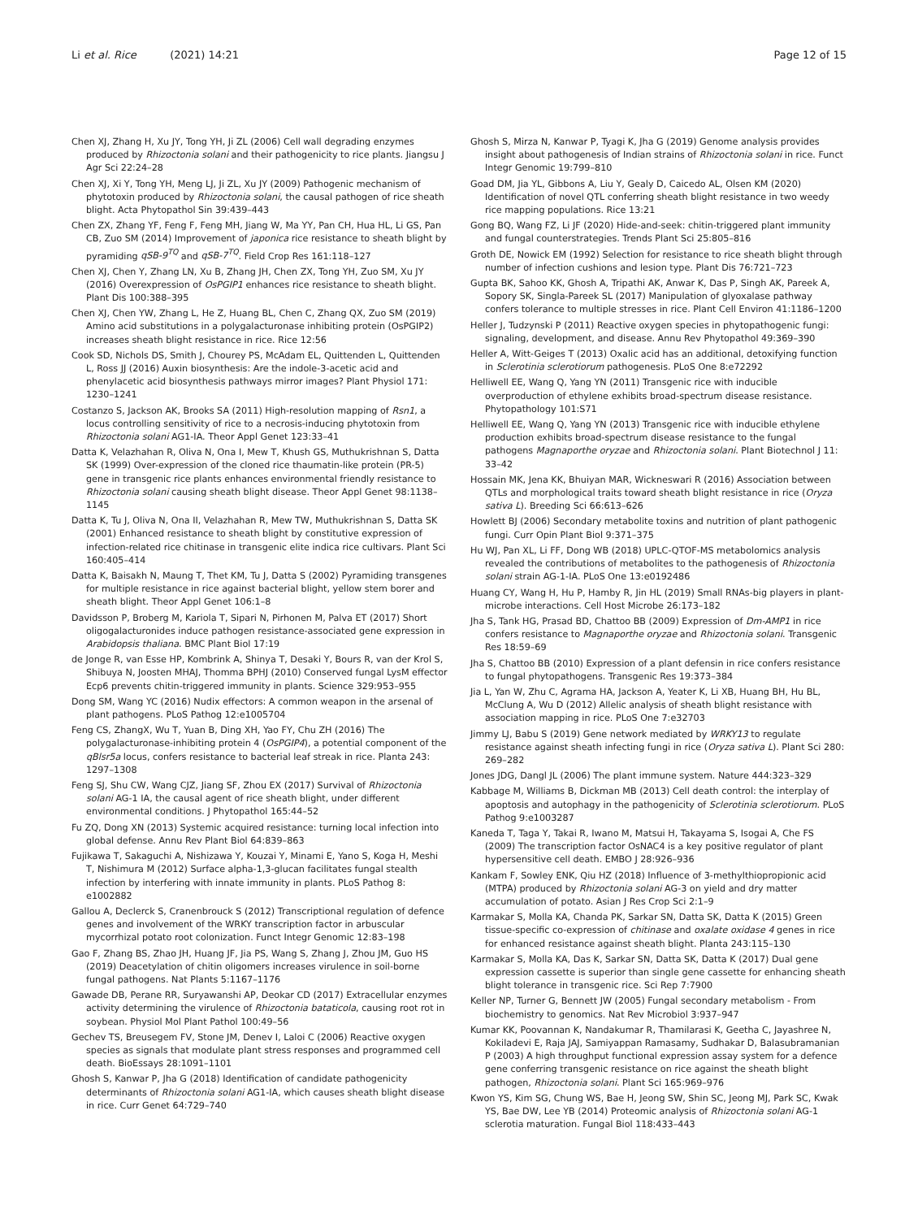Li et al. Rice (2021) 14:21 Page 12 of 15
Chen XJ, Zhang H, Xu JY, Tong YH, Ji ZL (2006) Cell wall degrading enzymes produced by Rhizoctonia solani and their pathogenicity to rice plants. Jiangsu J Agr Sci 22:24–28
Chen XJ, Xi Y, Tong YH, Meng LJ, Ji ZL, Xu JY (2009) Pathogenic mechanism of phytotoxin produced by Rhizoctonia solani, the causal pathogen of rice sheath blight. Acta Phytopathol Sin 39:439–443
Chen ZX, Zhang YF, Feng F, Feng MH, Jiang W, Ma YY, Pan CH, Hua HL, Li GS, Pan CB, Zuo SM (2014) Improvement of japonica rice resistance to sheath blight by pyramiding qSB-9<sup>TQ</sup> and qSB-7<sup>TQ</sup>. Field Crop Res 161:118–127
Chen XJ, Chen Y, Zhang LN, Xu B, Zhang JH, Chen ZX, Tong YH, Zuo SM, Xu JY (2016) Overexpression of OsPGIP1 enhances rice resistance to sheath blight. Plant Dis 100:388–395
Chen XJ, Chen YW, Zhang L, He Z, Huang BL, Chen C, Zhang QX, Zuo SM (2019) Amino acid substitutions in a polygalacturonase inhibiting protein (OsPGIP2) increases sheath blight resistance in rice. Rice 12:56
Cook SD, Nichols DS, Smith J, Chourey PS, McAdam EL, Quittenden L, Quittenden L, Ross JJ (2016) Auxin biosynthesis: Are the indole-3-acetic acid and phenylacetic acid biosynthesis pathways mirror images? Plant Physiol 171: 1230–1241
Costanzo S, Jackson AK, Brooks SA (2011) High-resolution mapping of Rsn1, a locus controlling sensitivity of rice to a necrosis-inducing phytotoxin from Rhizoctonia solani AG1-IA. Theor Appl Genet 123:33–41
Datta K, Velazhahan R, Oliva N, Ona I, Mew T, Khush GS, Muthukrishnan S, Datta SK (1999) Over-expression of the cloned rice thaumatin-like protein (PR-5) gene in transgenic rice plants enhances environmental friendly resistance to Rhizoctonia solani causing sheath blight disease. Theor Appl Genet 98:1138–1145
Datta K, Tu J, Oliva N, Ona II, Velazhahan R, Mew TW, Muthukrishnan S, Datta SK (2001) Enhanced resistance to sheath blight by constitutive expression of infection-related rice chitinase in transgenic elite indica rice cultivars. Plant Sci 160:405–414
Datta K, Baisakh N, Maung T, Thet KM, Tu J, Datta S (2002) Pyramiding transgenes for multiple resistance in rice against bacterial blight, yellow stem borer and sheath blight. Theor Appl Genet 106:1–8
Davidsson P, Broberg M, Kariola T, Sipari N, Pirhonen M, Palva ET (2017) Short oligogalacturonides induce pathogen resistance-associated gene expression in Arabidopsis thaliana. BMC Plant Biol 17:19
de Jonge R, van Esse HP, Kombrink A, Shinya T, Desaki Y, Bours R, van der Krol S, Shibuya N, Joosten MHAJ, Thomma BPHJ (2010) Conserved fungal LysM effector Ecp6 prevents chitin-triggered immunity in plants. Science 329:953–955
Dong SM, Wang YC (2016) Nudix effectors: A common weapon in the arsenal of plant pathogens. PLoS Pathog 12:e1005704
Feng CS, ZhangX, Wu T, Yuan B, Ding XH, Yao FY, Chu ZH (2016) The polygalacturonase-inhibiting protein 4 (OsPGIP4), a potential component of the qBlsr5a locus, confers resistance to bacterial leaf streak in rice. Planta 243: 1297–1308
Feng SJ, Shu CW, Wang CJZ, Jiang SF, Zhou EX (2017) Survival of Rhizoctonia solani AG-1 IA, the causal agent of rice sheath blight, under different environmental conditions. J Phytopathol 165:44–52
Fu ZQ, Dong XN (2013) Systemic acquired resistance: turning local infection into global defense. Annu Rev Plant Biol 64:839–863
Fujikawa T, Sakaguchi A, Nishizawa Y, Kouzai Y, Minami E, Yano S, Koga H, Meshi T, Nishimura M (2012) Surface alpha-1,3-glucan facilitates fungal stealth infection by interfering with innate immunity in plants. PLoS Pathog 8: e1002882
Gallou A, Declerck S, Cranenbrouck S (2012) Transcriptional regulation of defence genes and involvement of the WRKY transcription factor in arbuscular mycorrhizal potato root colonization. Funct Integr Genomic 12:83–198
Gao F, Zhang BS, Zhao JH, Huang JF, Jia PS, Wang S, Zhang J, Zhou JM, Guo HS (2019) Deacetylation of chitin oligomers increases virulence in soil-borne fungal pathogens. Nat Plants 5:1167–1176
Gawade DB, Perane RR, Suryawanshi AP, Deokar CD (2017) Extracellular enzymes activity determining the virulence of Rhizoctonia bataticola, causing root rot in soybean. Physiol Mol Plant Pathol 100:49–56
Gechev TS, Breusegem FV, Stone JM, Denev I, Laloi C (2006) Reactive oxygen species as signals that modulate plant stress responses and programmed cell death. BioEssays 28:1091–1101
Ghosh S, Kanwar P, Jha G (2018) Identification of candidate pathogenicity determinants of Rhizoctonia solani AG1-IA, which causes sheath blight disease in rice. Curr Genet 64:729–740
Ghosh S, Mirza N, Kanwar P, Tyagi K, Jha G (2019) Genome analysis provides insight about pathogenesis of Indian strains of Rhizoctonia solani in rice. Funct Integr Genomic 19:799–810
Goad DM, Jia YL, Gibbons A, Liu Y, Gealy D, Caicedo AL, Olsen KM (2020) Identification of novel QTL conferring sheath blight resistance in two weedy rice mapping populations. Rice 13:21
Gong BQ, Wang FZ, Li JF (2020) Hide-and-seek: chitin-triggered plant immunity and fungal counterstrategies. Trends Plant Sci 25:805–816
Groth DE, Nowick EM (1992) Selection for resistance to rice sheath blight through number of infection cushions and lesion type. Plant Dis 76:721–723
Gupta BK, Sahoo KK, Ghosh A, Tripathi AK, Anwar K, Das P, Singh AK, Pareek A, Sopory SK, Singla-Pareek SL (2017) Manipulation of glyoxalase pathway confers tolerance to multiple stresses in rice. Plant Cell Environ 41:1186–1200
Heller J, Tudzynski P (2011) Reactive oxygen species in phytopathogenic fungi: signaling, development, and disease. Annu Rev Phytopathol 49:369–390
Heller A, Witt-Geiges T (2013) Oxalic acid has an additional, detoxifying function in Sclerotinia sclerotiorum pathogenesis. PLoS One 8:e72292
Helliwell EE, Wang Q, Yang YN (2011) Transgenic rice with inducible overproduction of ethylene exhibits broad-spectrum disease resistance. Phytopathology 101:S71
Helliwell EE, Wang Q, Yang YN (2013) Transgenic rice with inducible ethylene production exhibits broad-spectrum disease resistance to the fungal pathogens Magnaporthe oryzae and Rhizoctonia solani. Plant Biotechnol J 11: 33–42
Hossain MK, Jena KK, Bhuiyan MAR, Wickneswari R (2016) Association between QTLs and morphological traits toward sheath blight resistance in rice (Oryza sativa L). Breeding Sci 66:613–626
Howlett BJ (2006) Secondary metabolite toxins and nutrition of plant pathogenic fungi. Curr Opin Plant Biol 9:371–375
Hu WJ, Pan XL, Li FF, Dong WB (2018) UPLC-QTOF-MS metabolomics analysis revealed the contributions of metabolites to the pathogenesis of Rhizoctonia solani strain AG-1-IA. PLoS One 13:e0192486
Huang CY, Wang H, Hu P, Hamby R, Jin HL (2019) Small RNAs-big players in plant-microbe interactions. Cell Host Microbe 26:173–182
Jha S, Tank HG, Prasad BD, Chattoo BB (2009) Expression of Dm-AMP1 in rice confers resistance to Magnaporthe oryzae and Rhizoctonia solani. Transgenic Res 18:59–69
Jha S, Chattoo BB (2010) Expression of a plant defensin in rice confers resistance to fungal phytopathogens. Transgenic Res 19:373–384
Jia L, Yan W, Zhu C, Agrama HA, Jackson A, Yeater K, Li XB, Huang BH, Hu BL, McClung A, Wu D (2012) Allelic analysis of sheath blight resistance with association mapping in rice. PLoS One 7:e32703
Jimmy LJ, Babu S (2019) Gene network mediated by WRKY13 to regulate resistance against sheath infecting fungi in rice (Oryza sativa L). Plant Sci 280: 269–282
Jones JDG, Dangl JL (2006) The plant immune system. Nature 444:323–329
Kabbage M, Williams B, Dickman MB (2013) Cell death control: the interplay of apoptosis and autophagy in the pathogenicity of Sclerotinia sclerotiorum. PLoS Pathog 9:e1003287
Kaneda T, Taga Y, Takai R, Iwano M, Matsui H, Takayama S, Isogai A, Che FS (2009) The transcription factor OsNAC4 is a key positive regulator of plant hypersensitive cell death. EMBO J 28:926–936
Kankam F, Sowley ENK, Qiu HZ (2018) Influence of 3-methylthiopropionic acid (MTPA) produced by Rhizoctonia solani AG-3 on yield and dry matter accumulation of potato. Asian J Res Crop Sci 2:1–9
Karmakar S, Molla KA, Chanda PK, Sarkar SN, Datta SK, Datta K (2015) Green tissue-specific co-expression of chitinase and oxalate oxidase 4 genes in rice for enhanced resistance against sheath blight. Planta 243:115–130
Karmakar S, Molla KA, Das K, Sarkar SN, Datta SK, Datta K (2017) Dual gene expression cassette is superior than single gene cassette for enhancing sheath blight tolerance in transgenic rice. Sci Rep 7:7900
Keller NP, Turner G, Bennett JW (2005) Fungal secondary metabolism - From biochemistry to genomics. Nat Rev Microbiol 3:937–947
Kumar KK, Poovannan K, Nandakumar R, Thamilarasi K, Geetha C, Jayashree N, Kokiladevi E, Raja JAJ, Samiyappan Ramasamy, Sudhakar D, Balasubramanian P (2003) A high throughput functional expression assay system for a defence gene conferring transgenic resistance on rice against the sheath blight pathogen, Rhizoctonia solani. Plant Sci 165:969–976
Kwon YS, Kim SG, Chung WS, Bae H, Jeong SW, Shin SC, Jeong MJ, Park SC, Kwak YS, Bae DW, Lee YB (2014) Proteomic analysis of Rhizoctonia solani AG-1 sclerotia maturation. Fungal Biol 118:433–443